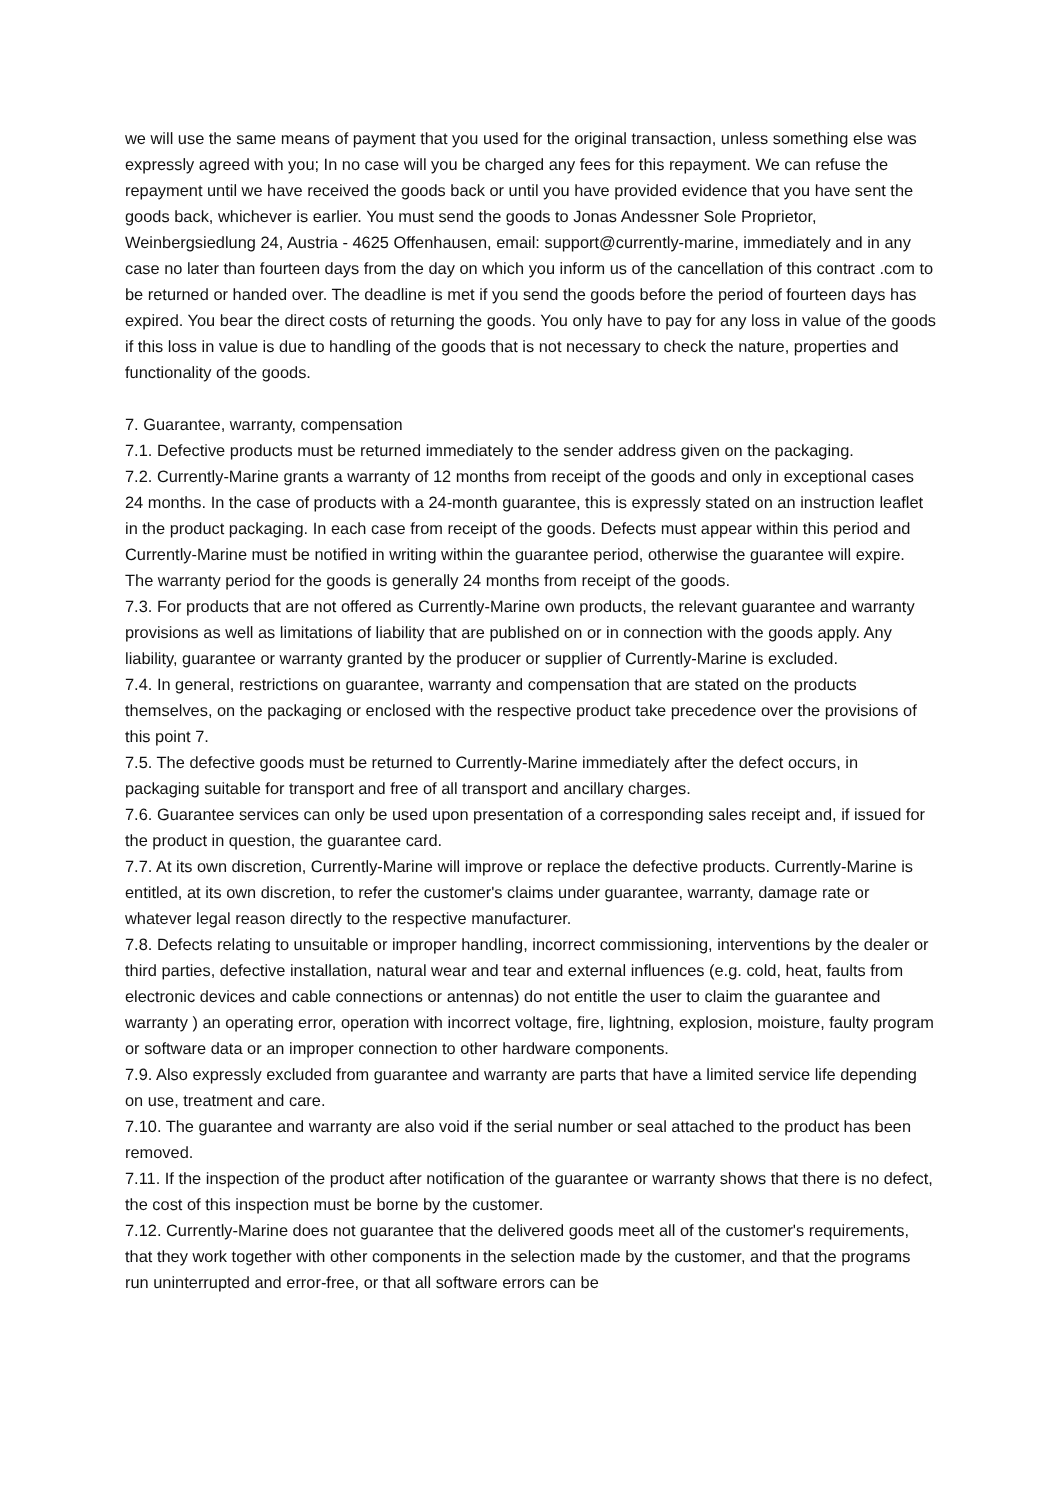we will use the same means of payment that you used for the original transaction, unless something else was expressly agreed with you; In no case will you be charged any fees for this repayment. We can refuse the repayment until we have received the goods back or until you have provided evidence that you have sent the goods back, whichever is earlier. You must send the goods to Jonas Andessner Sole Proprietor, Weinbergsiedlung 24, Austria - 4625 Offenhausen, email: support@currently-marine, immediately and in any case no later than fourteen days from the day on which you inform us of the cancellation of this contract .com to be returned or handed over. The deadline is met if you send the goods before the period of fourteen days has expired. You bear the direct costs of returning the goods. You only have to pay for any loss in value of the goods if this loss in value is due to handling of the goods that is not necessary to check the nature, properties and functionality of the goods.
7. Guarantee, warranty, compensation
7.1. Defective products must be returned immediately to the sender address given on the packaging.
7.2. Currently-Marine grants a warranty of 12 months from receipt of the goods and only in exceptional cases 24 months. In the case of products with a 24-month guarantee, this is expressly stated on an instruction leaflet in the product packaging. In each case from receipt of the goods. Defects must appear within this period and Currently-Marine must be notified in writing within the guarantee period, otherwise the guarantee will expire. The warranty period for the goods is generally 24 months from receipt of the goods.
7.3. For products that are not offered as Currently-Marine own products, the relevant guarantee and warranty provisions as well as limitations of liability that are published on or in connection with the goods apply. Any liability, guarantee or warranty granted by the producer or supplier of Currently-Marine is excluded.
7.4. In general, restrictions on guarantee, warranty and compensation that are stated on the products themselves, on the packaging or enclosed with the respective product take precedence over the provisions of this point 7.
7.5. The defective goods must be returned to Currently-Marine immediately after the defect occurs, in packaging suitable for transport and free of all transport and ancillary charges.
7.6. Guarantee services can only be used upon presentation of a corresponding sales receipt and, if issued for the product in question, the guarantee card.
7.7. At its own discretion, Currently-Marine will improve or replace the defective products. Currently-Marine is entitled, at its own discretion, to refer the customer's claims under guarantee, warranty, damage rate or whatever legal reason directly to the respective manufacturer.
7.8. Defects relating to unsuitable or improper handling, incorrect commissioning, interventions by the dealer or third parties, defective installation, natural wear and tear and external influences (e.g. cold, heat, faults from electronic devices and cable connections or antennas) do not entitle the user to claim the guarantee and warranty ) an operating error, operation with incorrect voltage, fire, lightning, explosion, moisture, faulty program or software data or an improper connection to other hardware components.
7.9. Also expressly excluded from guarantee and warranty are parts that have a limited service life depending on use, treatment and care.
7.10. The guarantee and warranty are also void if the serial number or seal attached to the product has been removed.
7.11. If the inspection of the product after notification of the guarantee or warranty shows that there is no defect, the cost of this inspection must be borne by the customer.
7.12. Currently-Marine does not guarantee that the delivered goods meet all of the customer's requirements, that they work together with other components in the selection made by the customer, and that the programs run uninterrupted and error-free, or that all software errors can be